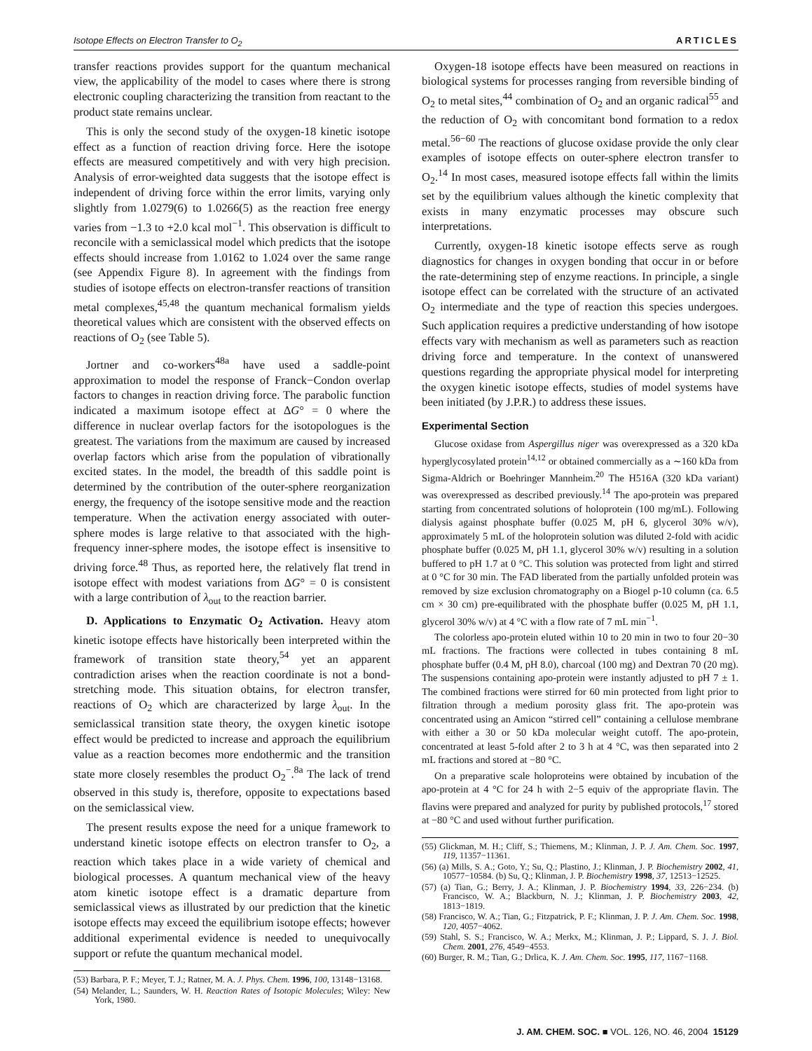Isotope Effects on Electron Transfer to O<sub>2</sub> ARTICLES
transfer reactions provides support for the quantum mechanical view, the applicability of the model to cases where there is strong electronic coupling characterizing the transition from reactant to the product state remains unclear.
This is only the second study of the oxygen-18 kinetic isotope effect as a function of reaction driving force. Here the isotope effects are measured competitively and with very high precision. Analysis of error-weighted data suggests that the isotope effect is independent of driving force within the error limits, varying only slightly from 1.0279(6) to 1.0266(5) as the reaction free energy varies from −1.3 to +2.0 kcal mol<sup>−1</sup>. This observation is difficult to reconcile with a semiclassical model which predicts that the isotope effects should increase from 1.0162 to 1.024 over the same range (see Appendix Figure 8). In agreement with the findings from studies of isotope effects on electron-transfer reactions of transition metal complexes,<sup>45,48</sup> the quantum mechanical formalism yields theoretical values which are consistent with the observed effects on reactions of O<sub>2</sub> (see Table 5).
Jortner and co-workers<sup>48a</sup> have used a saddle-point approximation to model the response of Franck−Condon overlap factors to changes in reaction driving force. The parabolic function indicated a maximum isotope effect at ΔG° = 0 where the difference in nuclear overlap factors for the isotopologues is the greatest. The variations from the maximum are caused by increased overlap factors which arise from the population of vibrationally excited states. In the model, the breadth of this saddle point is determined by the contribution of the outer-sphere reorganization energy, the frequency of the isotope sensitive mode and the reaction temperature. When the activation energy associated with outer-sphere modes is large relative to that associated with the high-frequency inner-sphere modes, the isotope effect is insensitive to driving force.<sup>48</sup> Thus, as reported here, the relatively flat trend in isotope effect with modest variations from ΔG° = 0 is consistent with a large contribution of λ<sub>out</sub> to the reaction barrier.
D. Applications to Enzymatic O<sub>2</sub> Activation. Heavy atom kinetic isotope effects have historically been interpreted within the framework of transition state theory,<sup>54</sup> yet an apparent contradiction arises when the reaction coordinate is not a bond-stretching mode. This situation obtains, for electron transfer, reactions of O<sub>2</sub> which are characterized by large λ<sub>out</sub>. In the semiclassical transition state theory, the oxygen kinetic isotope effect would be predicted to increase and approach the equilibrium value as a reaction becomes more endothermic and the transition state more closely resembles the product O<sub>2</sub><sup>−</sup>.<sup>8a</sup> The lack of trend observed in this study is, therefore, opposite to expectations based on the semiclassical view.
The present results expose the need for a unique framework to understand kinetic isotope effects on electron transfer to O<sub>2</sub>, a reaction which takes place in a wide variety of chemical and biological processes. A quantum mechanical view of the heavy atom kinetic isotope effect is a dramatic departure from semiclassical views as illustrated by our prediction that the kinetic isotope effects may exceed the equilibrium isotope effects; however additional experimental evidence is needed to unequivocally support or refute the quantum mechanical model.
(53) Barbara, P. F.; Meyer, T. J.; Ratner, M. A. J. Phys. Chem. 1996, 100, 13148−13168.
(54) Melander, L.; Saunders, W. H. Reaction Rates of Isotopic Molecules; Wiley: New York, 1980.
Oxygen-18 isotope effects have been measured on reactions in biological systems for processes ranging from reversible binding of O<sub>2</sub> to metal sites,<sup>44</sup> combination of O<sub>2</sub> and an organic radical<sup>55</sup> and the reduction of O<sub>2</sub> with concomitant bond formation to a redox metal.<sup>56−60</sup> The reactions of glucose oxidase provide the only clear examples of isotope effects on outer-sphere electron transfer to O<sub>2</sub>.<sup>14</sup> In most cases, measured isotope effects fall within the limits set by the equilibrium values although the kinetic complexity that exists in many enzymatic processes may obscure such interpretations.
Currently, oxygen-18 kinetic isotope effects serve as rough diagnostics for changes in oxygen bonding that occur in or before the rate-determining step of enzyme reactions. In principle, a single isotope effect can be correlated with the structure of an activated O<sub>2</sub> intermediate and the type of reaction this species undergoes. Such application requires a predictive understanding of how isotope effects vary with mechanism as well as parameters such as reaction driving force and temperature. In the context of unanswered questions regarding the appropriate physical model for interpreting the oxygen kinetic isotope effects, studies of model systems have been initiated (by J.P.R.) to address these issues.
Experimental Section
Glucose oxidase from Aspergillus niger was overexpressed as a 320 kDa hyperglycosylated protein<sup>14,12</sup> or obtained commercially as a ∼160 kDa from Sigma-Aldrich or Boehringer Mannheim.<sup>20</sup> The H516A (320 kDa variant) was overexpressed as described previously.<sup>14</sup> The apo-protein was prepared starting from concentrated solutions of holoprotein (100 mg/mL). Following dialysis against phosphate buffer (0.025 M, pH 6, glycerol 30% w/v), approximately 5 mL of the holoprotein solution was diluted 2-fold with acidic phosphate buffer (0.025 M, pH 1.1, glycerol 30% w/v) resulting in a solution buffered to pH 1.7 at 0 °C. This solution was protected from light and stirred at 0 °C for 30 min. The FAD liberated from the partially unfolded protein was removed by size exclusion chromatography on a Biogel p-10 column (ca. 6.5 cm × 30 cm) pre-equilibrated with the phosphate buffer (0.025 M, pH 1.1, glycerol 30% w/v) at 4 °C with a flow rate of 7 mL min<sup>−1</sup>.
The colorless apo-protein eluted within 10 to 20 min in two to four 20−30 mL fractions. The fractions were collected in tubes containing 8 mL phosphate buffer (0.4 M, pH 8.0), charcoal (100 mg) and Dextran 70 (20 mg). The suspensions containing apo-protein were instantly adjusted to pH 7 ± 1. The combined fractions were stirred for 60 min protected from light prior to filtration through a medium porosity glass frit. The apo-protein was concentrated using an Amicon “stirred cell” containing a cellulose membrane with either a 30 or 50 kDa molecular weight cutoff. The apo-protein, concentrated at least 5-fold after 2 to 3 h at 4 °C, was then separated into 2 mL fractions and stored at −80 °C.
On a preparative scale holoproteins were obtained by incubation of the apo-protein at 4 °C for 24 h with 2−5 equiv of the appropriate flavin. The flavins were prepared and analyzed for purity by published protocols,<sup>17</sup> stored at −80 °C and used without further purification.
(55) Glickman, M. H.; Cliff, S.; Thiemens, M.; Klinman, J. P. J. Am. Chem. Soc. 1997, 119, 11357−11361.
(56) (a) Mills, S. A.; Goto, Y.; Su, Q.; Plastino, J.; Klinman, J. P. Biochemistry 2002, 41, 10577−10584. (b) Su, Q.; Klinman, J. P. Biochemistry 1998, 37, 12513−12525.
(57) (a) Tian, G.; Berry, J. A.; Klinman, J. P. Biochemistry 1994, 33, 226−234. (b) Francisco, W. A.; Blackburn, N. J.; Klinman, J. P. Biochemistry 2003, 42, 1813−1819.
(58) Francisco, W. A.; Tian, G.; Fitzpatrick, P. F.; Klinman, J. P. J. Am. Chem. Soc. 1998, 120, 4057−4062.
(59) Stahl, S. S.; Francisco, W. A.; Merkx, M.; Klinman, J. P.; Lippard, S. J. J. Biol. Chem. 2001, 276, 4549−4553.
(60) Burger, R. M.; Tian, G.; Drlica, K. J. Am. Chem. Soc. 1995, 117, 1167−1168.
J. AM. CHEM. SOC. ■ VOL. 126, NO. 46, 2004 15129